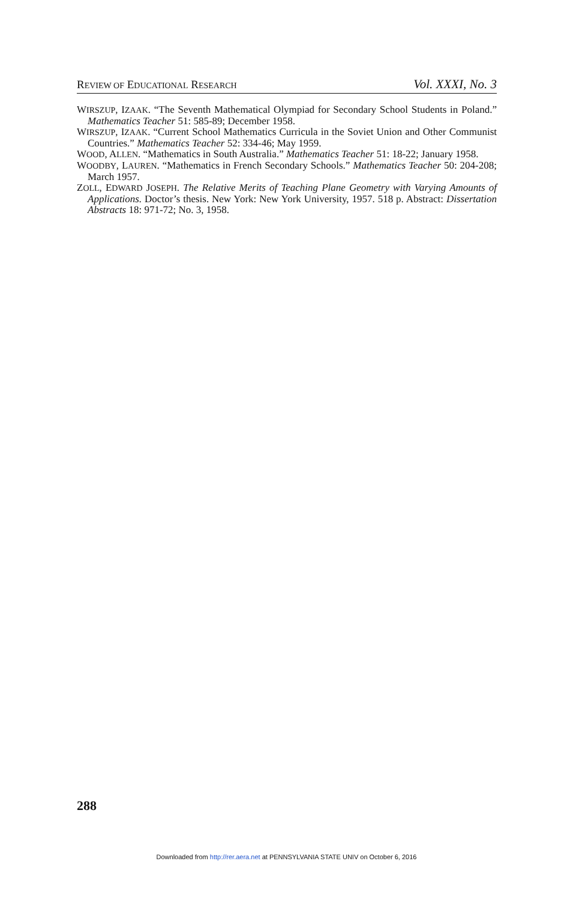REVIEW OF EDUCATIONAL RESEARCH Vol. XXXI, No. 3
WIRSZUP, IZAAK. “The Seventh Mathematical Olympiad for Secondary School Students in Poland.” Mathematics Teacher 51: 585-89; December 1958.
WIRSZUP, IZAAK. “Current School Mathematics Curricula in the Soviet Union and Other Communist Countries.” Mathematics Teacher 52: 334-46; May 1959.
WOOD, ALLEN. “Mathematics in South Australia.” Mathematics Teacher 51: 18-22; January 1958.
WOODBY, LAUREN. “Mathematics in French Secondary Schools.” Mathematics Teacher 50: 204-208; March 1957.
ZOLL, EDWARD JOSEPH. The Relative Merits of Teaching Plane Geometry with Varying Amounts of Applications. Doctor’s thesis. New York: New York University, 1957. 518 p. Abstract: Dissertation Abstracts 18: 971-72; No. 3, 1958.
288
Downloaded from http://rer.aera.net at PENNSYLVANIA STATE UNIV on October 6, 2016